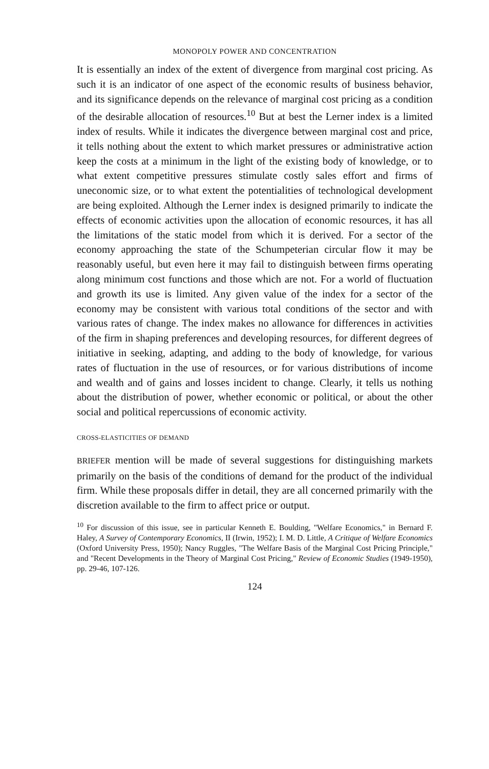MONOPOLY POWER AND CONCENTRATION
It is essentially an index of the extent of divergence from marginal cost pricing. As such it is an indicator of one aspect of the economic results of business behavior, and its significance depends on the relevance of marginal cost pricing as a condition of the desirable allocation of resources.<sup>10</sup> But at best the Lerner index is a limited index of results. While it indicates the divergence between marginal cost and price, it tells nothing about the extent to which market pressures or administrative action keep the costs at a minimum in the light of the existing body of knowledge, or to what extent competitive pressures stimulate costly sales effort and firms of uneconomic size, or to what extent the potentialities of technological development are being exploited. Although the Lerner index is designed primarily to indicate the effects of economic activities upon the allocation of economic resources, it has all the limitations of the static model from which it is derived. For a sector of the economy approaching the state of the Schumpeterian circular flow it may be reasonably useful, but even here it may fail to distinguish between firms operating along minimum cost functions and those which are not. For a world of fluctuation and growth its use is limited. Any given value of the index for a sector of the economy may be consistent with various total conditions of the sector and with various rates of change. The index makes no allowance for differences in activities of the firm in shaping preferences and developing resources, for different degrees of initiative in seeking, adapting, and adding to the body of knowledge, for various rates of fluctuation in the use of resources, or for various distributions of income and wealth and of gains and losses incident to change. Clearly, it tells us nothing about the distribution of power, whether economic or political, or about the other social and political repercussions of economic activity.
CROSS-ELASTICITIES OF DEMAND
BRIEFER mention will be made of several suggestions for distinguishing markets primarily on the basis of the conditions of demand for the product of the individual firm. While these proposals differ in detail, they are all concerned primarily with the discretion available to the firm to affect price or output.
<sup>10</sup> For discussion of this issue, see in particular Kenneth E. Boulding, "Welfare Economics," in Bernard F. Haley, A Survey of Contemporary Economics, II (Irwin, 1952); I. M. D. Little, A Critique of Welfare Economics (Oxford University Press, 1950); Nancy Ruggles, "The Welfare Basis of the Marginal Cost Pricing Principle," and "Recent Developments in the Theory of Marginal Cost Pricing," Review of Economic Studies (1949-1950), pp. 29-46, 107-126.
124